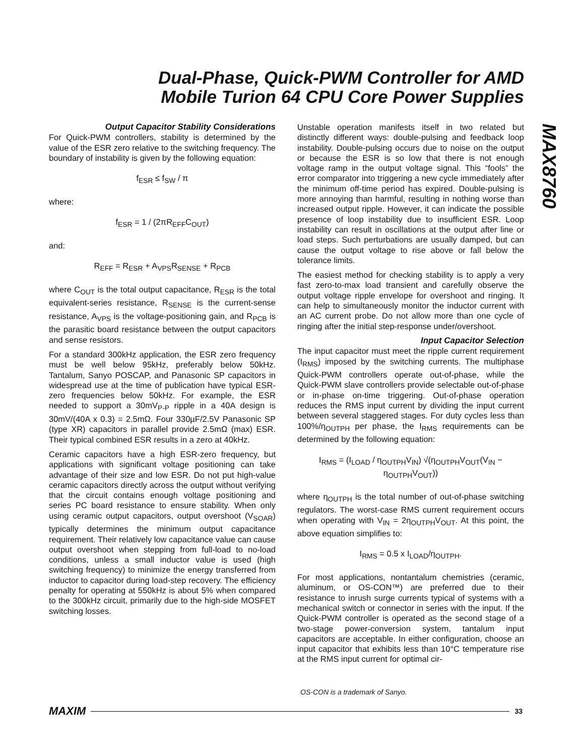Dual-Phase, Quick-PWM Controller for AMD Mobile Turion 64 CPU Core Power Supplies
MAX8760
Output Capacitor Stability Considerations
For Quick-PWM controllers, stability is determined by the value of the ESR zero relative to the switching frequency. The boundary of instability is given by the following equation:
f<sub>ESR</sub> ≤ f<sub>SW</sub> / π
where:
f<sub>ESR</sub> = 1 / (2πR<sub>EFF</sub>C<sub>OUT</sub>)
and:
R<sub>EFF</sub> = R<sub>ESR</sub> + A<sub>VPS</sub>R<sub>SENSE</sub> + R<sub>PCB</sub>
where C<sub>OUT</sub> is the total output capacitance, R<sub>ESR</sub> is the total equivalent-series resistance, R<sub>SENSE</sub> is the current-sense resistance, A<sub>VPS</sub> is the voltage-positioning gain, and R<sub>PCB</sub> is the parasitic board resistance between the output capacitors and sense resistors.
For a standard 300kHz application, the ESR zero frequency must be well below 95kHz, preferably below 50kHz. Tantalum, Sanyo POSCAP, and Panasonic SP capacitors in widespread use at the time of publication have typical ESR-zero frequencies below 50kHz. For example, the ESR needed to support a 30mV<sub>P-P</sub> ripple in a 40A design is 30mV/(40A x 0.3) = 2.5mΩ. Four 330µF/2.5V Panasonic SP (type XR) capacitors in parallel provide 2.5mΩ (max) ESR. Their typical combined ESR results in a zero at 40kHz.
Ceramic capacitors have a high ESR-zero frequency, but applications with significant voltage positioning can take advantage of their size and low ESR. Do not put high-value ceramic capacitors directly across the output without verifying that the circuit contains enough voltage positioning and series PC board resistance to ensure stability. When only using ceramic output capacitors, output overshoot (V<sub>SOAR</sub>) typically determines the minimum output capacitance requirement. Their relatively low capacitance value can cause output overshoot when stepping from full-load to no-load conditions, unless a small inductor value is used (high switching frequency) to minimize the energy transferred from inductor to capacitor during load-step recovery. The efficiency penalty for operating at 550kHz is about 5% when compared to the 300kHz circuit, primarily due to the high-side MOSFET switching losses.
Unstable operation manifests itself in two related but distinctly different ways: double-pulsing and feedback loop instability. Double-pulsing occurs due to noise on the output or because the ESR is so low that there is not enough voltage ramp in the output voltage signal. This “fools” the error comparator into triggering a new cycle immediately after the minimum off-time period has expired. Double-pulsing is more annoying than harmful, resulting in nothing worse than increased output ripple. However, it can indicate the possible presence of loop instability due to insufficient ESR. Loop instability can result in oscillations at the output after line or load steps. Such perturbations are usually damped, but can cause the output voltage to rise above or fall below the tolerance limits.
The easiest method for checking stability is to apply a very fast zero-to-max load transient and carefully observe the output voltage ripple envelope for overshoot and ringing. It can help to simultaneously monitor the inductor current with an AC current probe. Do not allow more than one cycle of ringing after the initial step-response under/overshoot.
Input Capacitor Selection
The input capacitor must meet the ripple current requirement (I<sub>RMS</sub>) imposed by the switching currents. The multiphase Quick-PWM controllers operate out-of-phase, while the Quick-PWM slave controllers provide selectable out-of-phase or in-phase on-time triggering. Out-of-phase operation reduces the RMS input current by dividing the input current between several staggered stages. For duty cycles less than 100%/η<sub>OUTPH</sub> per phase, the I<sub>RMS</sub> requirements can be determined by the following equation:
I<sub>RMS</sub> = (I<sub>LOAD</sub> / η<sub>OUTPH</sub>V<sub>IN</sub>) √(η<sub>OUTPH</sub>V<sub>OUT</sub>(V<sub>IN</sub> − η<sub>OUTPH</sub>V<sub>OUT</sub>))
where η<sub>OUTPH</sub> is the total number of out-of-phase switching regulators. The worst-case RMS current requirement occurs when operating with V<sub>IN</sub> = 2η<sub>OUTPH</sub>V<sub>OUT</sub>. At this point, the above equation simplifies to:
I<sub>RMS</sub> = 0.5 x I<sub>LOAD</sub>/η<sub>OUTPH</sub>.
For most applications, nontantalum chemistries (ceramic, aluminum, or OS-CON™) are preferred due to their resistance to inrush surge currents typical of systems with a mechanical switch or connector in series with the input. If the Quick-PWM controller is operated as the second stage of a two-stage power-conversion system, tantalum input capacitors are acceptable. In either configuration, choose an input capacitor that exhibits less than 10°C temperature rise at the RMS input current for optimal cir-
OS-CON is a trademark of Sanyo.
MAXIM 33